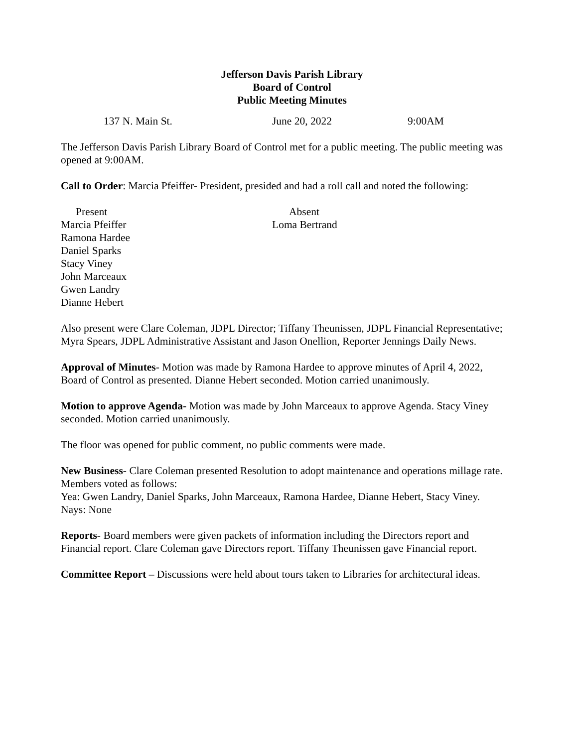Jefferson Davis Parish Library
Board of Control
Public Meeting Minutes
137 N. Main St. June 20, 2022 9:00AM
The Jefferson Davis Parish Library Board of Control met for a public meeting. The public meeting was opened at 9:00AM.
Call to Order: Marcia Pfeiffer- President, presided and had a roll call and noted the following:
Present
Marcia Pfeiffer
Ramona Hardee
Daniel Sparks
Stacy Viney
John Marceaux
Gwen Landry
Dianne Hebert
Absent
Loma Bertrand
Also present were Clare Coleman, JDPL Director; Tiffany Theunissen, JDPL Financial Representative; Myra Spears, JDPL Administrative Assistant and Jason Onellion, Reporter Jennings Daily News.
Approval of Minutes- Motion was made by Ramona Hardee to approve minutes of April 4, 2022, Board of Control as presented. Dianne Hebert seconded. Motion carried unanimously.
Motion to approve Agenda- Motion was made by John Marceaux to approve Agenda. Stacy Viney seconded. Motion carried unanimously.
The floor was opened for public comment, no public comments were made.
New Business- Clare Coleman presented Resolution to adopt maintenance and operations millage rate.
Members voted as follows:
Yea: Gwen Landry, Daniel Sparks, John Marceaux, Ramona Hardee, Dianne Hebert, Stacy Viney.
Nays: None
Reports- Board members were given packets of information including the Directors report and Financial report. Clare Coleman gave Directors report. Tiffany Theunissen gave Financial report.
Committee Report – Discussions were held about tours taken to Libraries for architectural ideas.